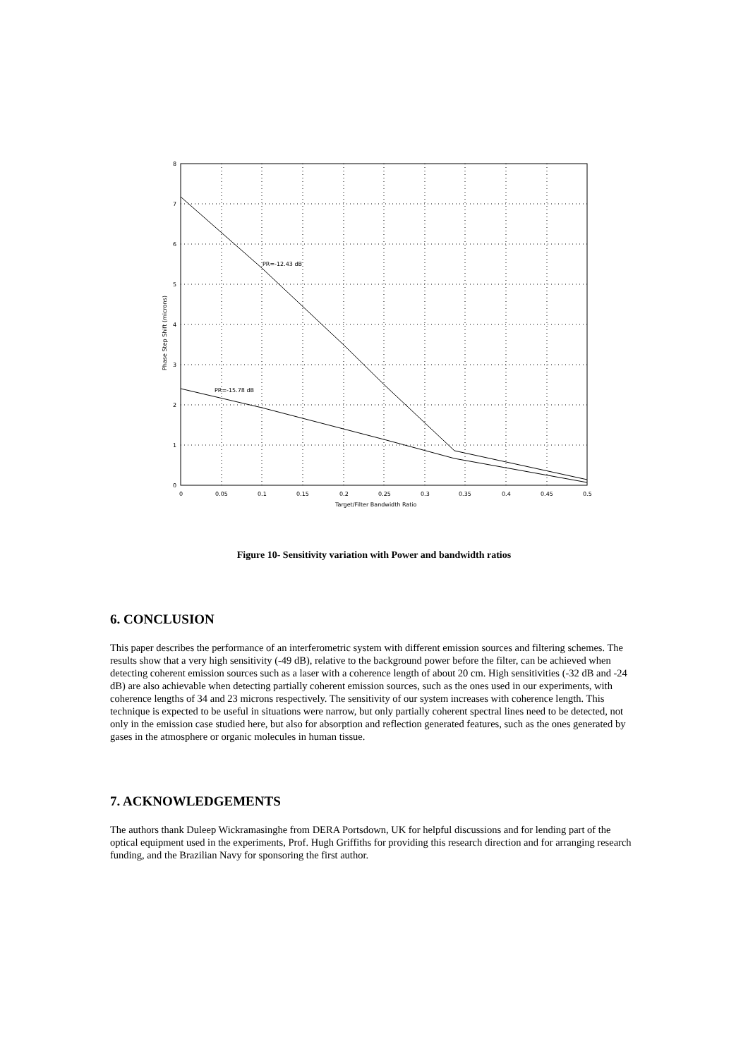PR=-12.43 dB
PR=-15.78 dB
8
7
6
5
4
3
2
1
0
0
0.05
0.1
0.15
0.2
0.25
0.3
0.35
0.4
0.45
0.5
Target/Filter Bandwidth Ratio
Phase Step Shift (microns)
Figure 10- Sensitivity variation with Power and bandwidth ratios
6. CONCLUSION
This paper describes the performance of an interferometric system with different emission sources and filtering schemes. The results show that a very high sensitivity (-49 dB), relative to the background power before the filter, can be achieved when detecting coherent emission sources such as a laser with a coherence length of about 20 cm. High sensitivities (-32 dB and -24 dB) are also achievable when detecting partially coherent emission sources, such as the ones used in our experiments, with coherence lengths of 34 and 23 microns respectively. The sensitivity of our system increases with coherence length. This technique is expected to be useful in situations were narrow, but only partially coherent spectral lines need to be detected, not only in the emission case studied here, but also for absorption and reflection generated features, such as the ones generated by gases in the atmosphere or organic molecules in human tissue.
7. ACKNOWLEDGEMENTS
The authors thank Duleep Wickramasinghe from DERA Portsdown, UK for helpful discussions and for lending part of the optical equipment used in the experiments, Prof. Hugh Griffiths for providing this research direction and for arranging research funding, and the Brazilian Navy for sponsoring the first author.